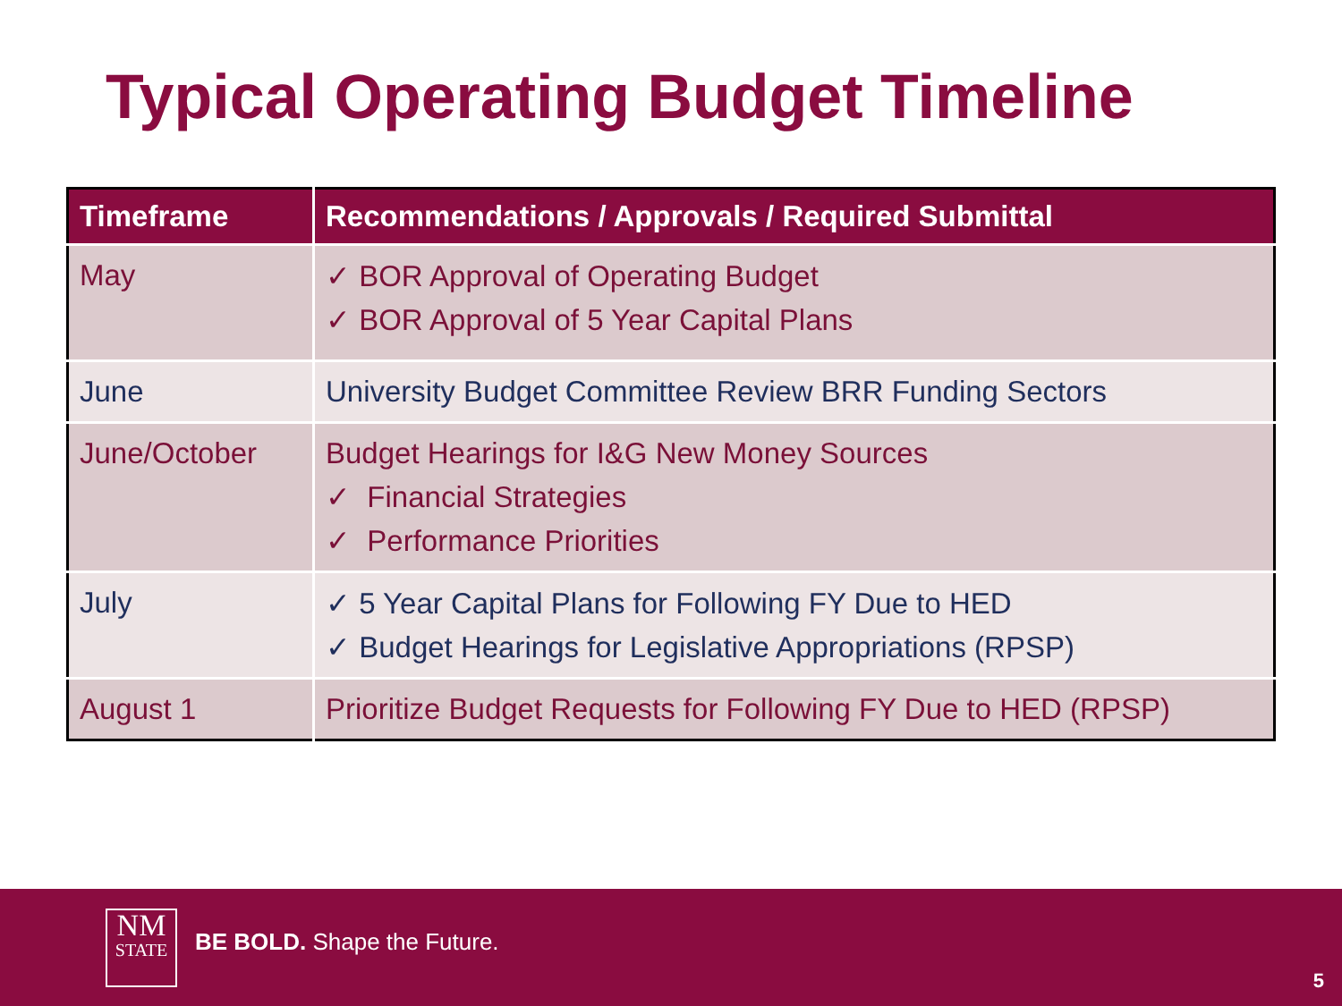Typical Operating Budget Timeline
| Timeframe | Recommendations / Approvals / Required Submittal |
| --- | --- |
| May | ✓ BOR Approval of Operating Budget ✓ BOR Approval of 5 Year Capital Plans |
| June | University Budget Committee Review BRR Funding Sectors |
| June/October | Budget Hearings for I&G New Money Sources ✓ Financial Strategies ✓ Performance Priorities |
| July | ✓ 5 Year Capital Plans for Following FY Due to HED ✓ Budget Hearings for Legislative Appropriations (RPSP) |
| August 1 | Prioritize Budget Requests for Following FY Due to HED (RPSP) |
NM
STATE
BE BOLD. Shape the Future.
5